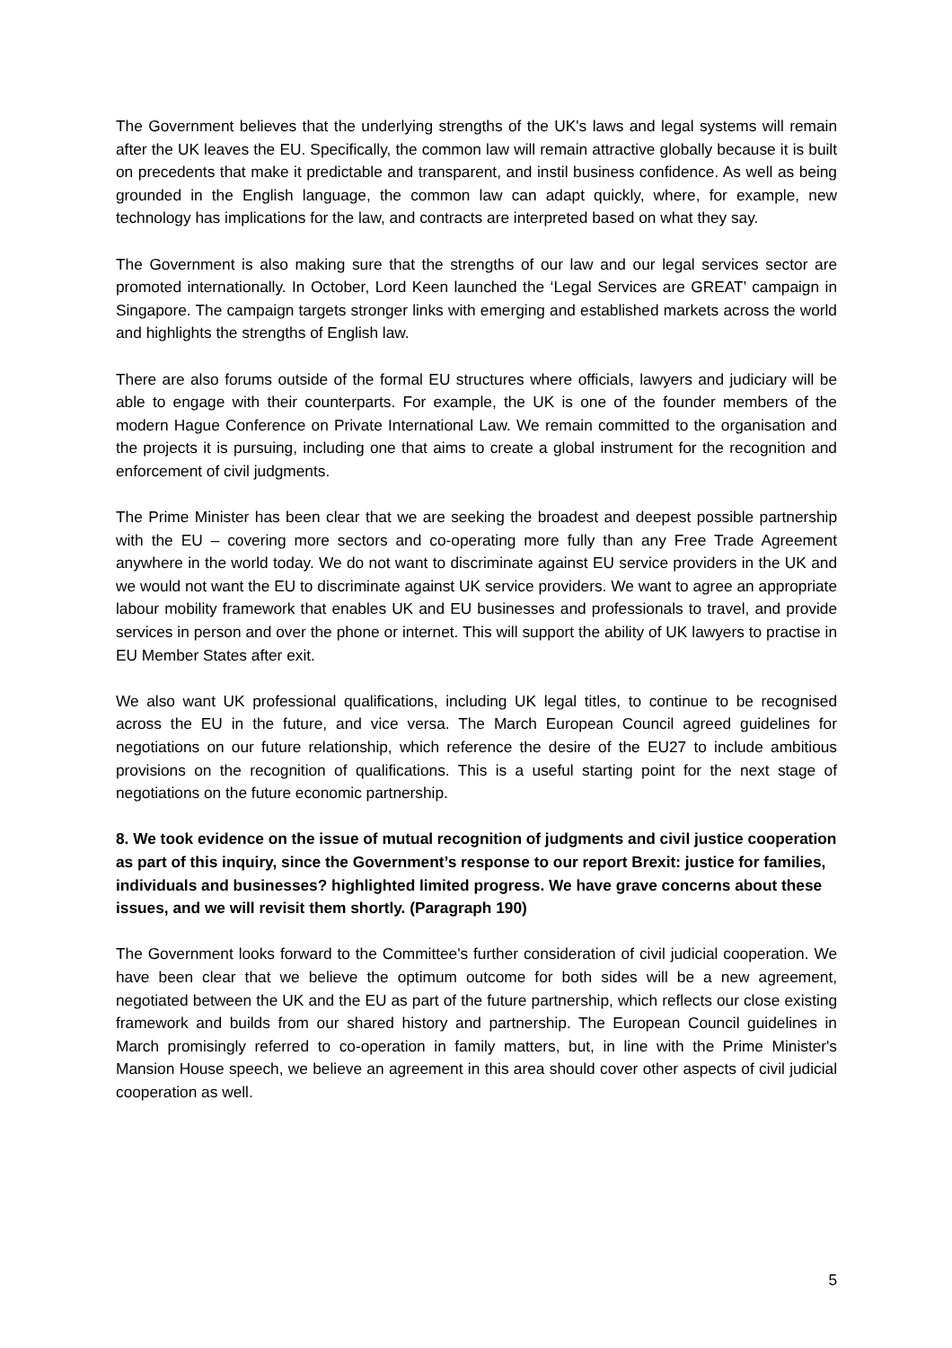The Government believes that the underlying strengths of the UK's laws and legal systems will remain after the UK leaves the EU. Specifically, the common law will remain attractive globally because it is built on precedents that make it predictable and transparent, and instil business confidence. As well as being grounded in the English language, the common law can adapt quickly, where, for example, new technology has implications for the law, and contracts are interpreted based on what they say.
The Government is also making sure that the strengths of our law and our legal services sector are promoted internationally. In October, Lord Keen launched the ‘Legal Services are GREAT’ campaign in Singapore. The campaign targets stronger links with emerging and established markets across the world and highlights the strengths of English law.
There are also forums outside of the formal EU structures where officials, lawyers and judiciary will be able to engage with their counterparts. For example, the UK is one of the founder members of the modern Hague Conference on Private International Law. We remain committed to the organisation and the projects it is pursuing, including one that aims to create a global instrument for the recognition and enforcement of civil judgments.
The Prime Minister has been clear that we are seeking the broadest and deepest possible partnership with the EU – covering more sectors and co-operating more fully than any Free Trade Agreement anywhere in the world today. We do not want to discriminate against EU service providers in the UK and we would not want the EU to discriminate against UK service providers. We want to agree an appropriate labour mobility framework that enables UK and EU businesses and professionals to travel, and provide services in person and over the phone or internet. This will support the ability of UK lawyers to practise in EU Member States after exit.
We also want UK professional qualifications, including UK legal titles, to continue to be recognised across the EU in the future, and vice versa. The March European Council agreed guidelines for negotiations on our future relationship, which reference the desire of the EU27 to include ambitious provisions on the recognition of qualifications. This is a useful starting point for the next stage of negotiations on the future economic partnership.
8. We took evidence on the issue of mutual recognition of judgments and civil justice cooperation as part of this inquiry, since the Government’s response to our report Brexit: justice for families, individuals and businesses? highlighted limited progress. We have grave concerns about these issues, and we will revisit them shortly. (Paragraph 190)
The Government looks forward to the Committee's further consideration of civil judicial cooperation. We have been clear that we believe the optimum outcome for both sides will be a new agreement, negotiated between the UK and the EU as part of the future partnership, which reflects our close existing framework and builds from our shared history and partnership. The European Council guidelines in March promisingly referred to co-operation in family matters, but, in line with the Prime Minister's Mansion House speech, we believe an agreement in this area should cover other aspects of civil judicial cooperation as well.
5